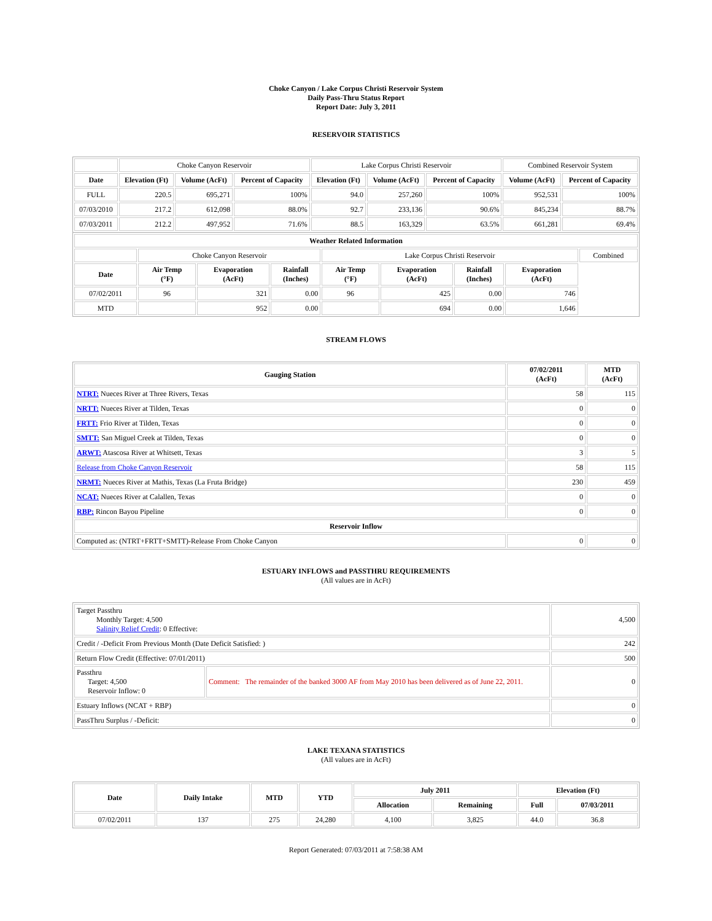Choke Canyon / Lake Corpus Christi Reservoir System
Daily Pass-Thru Status Report
Report Date: July 3, 2011
RESERVOIR STATISTICS
| | Choke Canyon Reservoir | | | Lake Corpus Christi Reservoir | | | Combined Reservoir System | |
| Date | Elevation (Ft) | Volume (AcFt) | Percent of Capacity | Elevation (Ft) | Volume (AcFt) | Percent of Capacity | Volume (AcFt) | Percent of Capacity |
| FULL | 220.5 | 695,271 | 100% | 94.0 | 257,260 | 100% | 952,531 | 100% |
| 07/03/2010 | 217.2 | 612,098 | 88.0% | 92.7 | 233,136 | 90.6% | 845,234 | 88.7% |
| 07/03/2011 | 212.2 | 497,952 | 71.6% | 88.5 | 163,329 | 63.5% | 661,281 | 69.4% |
| Weather Related Information | | | | | | | | |
| --- | --- | --- | --- | --- | --- | --- | --- | --- |
| | Choke Canyon Reservoir | | | Lake Corpus Christi Reservoir | | | | Combined |
| Date | Air Temp (°F) | Evaporation (AcFt) | Rainfall (Inches) | Air Temp (°F) | Evaporation (AcFt) | Rainfall (Inches) | Evaporation (AcFt) | |
| 07/02/2011 | 96 | 321 | 0.00 | 96 | 425 | 0.00 | 746 | |
| MTD | | 952 | 0.00 | | 694 | 0.00 | 1,646 | |
STREAM FLOWS
| Gauging Station | 07/02/2011 (AcFt) | MTD (AcFt) |
| --- | --- | --- |
| NTRT: Nueces River at Three Rivers, Texas | 58 | 115 |
| NRTT: Nueces River at Tilden, Texas | 0 | 0 |
| FRTT: Frio River at Tilden, Texas | 0 | 0 |
| SMTT: San Miguel Creek at Tilden, Texas | 0 | 0 |
| ARWT: Atascosa River at Whitsett, Texas | 3 | 5 |
| Release from Choke Canyon Reservoir | 58 | 115 |
| NRMT: Nueces River at Mathis, Texas (La Fruta Bridge) | 230 | 459 |
| NCAT: Nueces River at Calallen, Texas | 0 | 0 |
| RBP: Rincon Bayou Pipeline | 0 | 0 |
| Reservoir Inflow | | |
| Computed as: (NTRT+FRTT+SMTT)-Release From Choke Canyon | 0 | 0 |
ESTUARY INFLOWS and PASSTHRU REQUIREMENTS
(All values are in AcFt)
| Target Passthru Monthly Target: 4,500 Salinity Relief Credit : 0 Effective: | | 4,500 |
| Credit / -Deficit From Previous Month (Date Deficit Satisfied: ) | | 242 |
| Return Flow Credit (Effective: 07/01/2011) | | 500 |
| Passthru Target: 4,500 Reservoir Inflow: 0 | Comment: The remainder of the banked 3000 AF from May 2010 has been delivered as of June 22, 2011. | 0 |
| Estuary Inflows (NCAT + RBP) | | 0 |
| PassThru Surplus / -Deficit: | | 0 |
LAKE TEXANA STATISTICS
(All values are in AcFt)
| Date | Daily Intake | MTD | YTD | July 2011 | | Elevation (Ft) | |
| --- | --- | --- | --- | --- | --- | --- | --- |
| | | | | Allocation | Remaining | Full | 07/03/2011 |
| 07/02/2011 | 137 | 275 | 24,280 | 4,100 | 3,825 | 44.0 | 36.8 |
Report Generated: 07/03/2011 at 7:58:38 AM